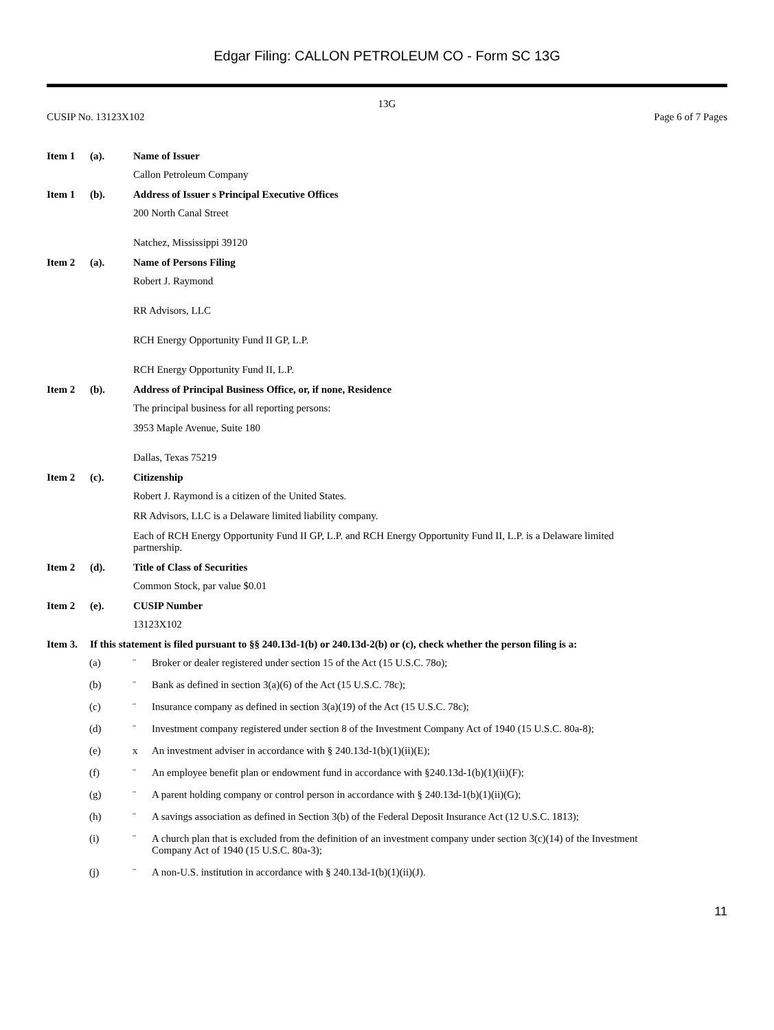Edgar Filing: CALLON PETROLEUM CO - Form SC 13G
13G
CUSIP No. 13123X102 Page 6 of 7 Pages
Item 1 (a). Name of Issuer
Callon Petroleum Company
Item 1 (b). Address of Issuer s Principal Executive Offices
200 North Canal Street
Natchez, Mississippi 39120
Item 2 (a). Name of Persons Filing
Robert J. Raymond
RR Advisors, LLC
RCH Energy Opportunity Fund II GP, L.P.
RCH Energy Opportunity Fund II, L.P.
Item 2 (b). Address of Principal Business Office, or, if none, Residence
The principal business for all reporting persons:
3953 Maple Avenue, Suite 180
Dallas, Texas 75219
Item 2 (c). Citizenship
Robert J. Raymond is a citizen of the United States.
RR Advisors, LLC is a Delaware limited liability company.
Each of RCH Energy Opportunity Fund II GP, L.P. and RCH Energy Opportunity Fund II, L.P. is a Delaware limited partnership.
Item 2 (d). Title of Class of Securities
Common Stock, par value $0.01
Item 2 (e). CUSIP Number
13123X102
Item 3. If this statement is filed pursuant to §§ 240.13d-1(b) or 240.13d-2(b) or (c), check whether the person filing is a:
(a) ¨ Broker or dealer registered under section 15 of the Act (15 U.S.C. 78o);
(b) ¨ Bank as defined in section 3(a)(6) of the Act (15 U.S.C. 78c);
(c) ¨ Insurance company as defined in section 3(a)(19) of the Act (15 U.S.C. 78c);
(d) ¨ Investment company registered under section 8 of the Investment Company Act of 1940 (15 U.S.C. 80a-8);
(e) x An investment adviser in accordance with § 240.13d-1(b)(1)(ii)(E);
(f) ¨ An employee benefit plan or endowment fund in accordance with §240.13d-1(b)(1)(ii)(F);
(g) ¨ A parent holding company or control person in accordance with § 240.13d-1(b)(1)(ii)(G);
(h) ¨ A savings association as defined in Section 3(b) of the Federal Deposit Insurance Act (12 U.S.C. 1813);
(i) ¨ A church plan that is excluded from the definition of an investment company under section 3(c)(14) of the Investment Company Act of 1940 (15 U.S.C. 80a-3);
(j) ¨ A non-U.S. institution in accordance with § 240.13d-1(b)(1)(ii)(J).
11